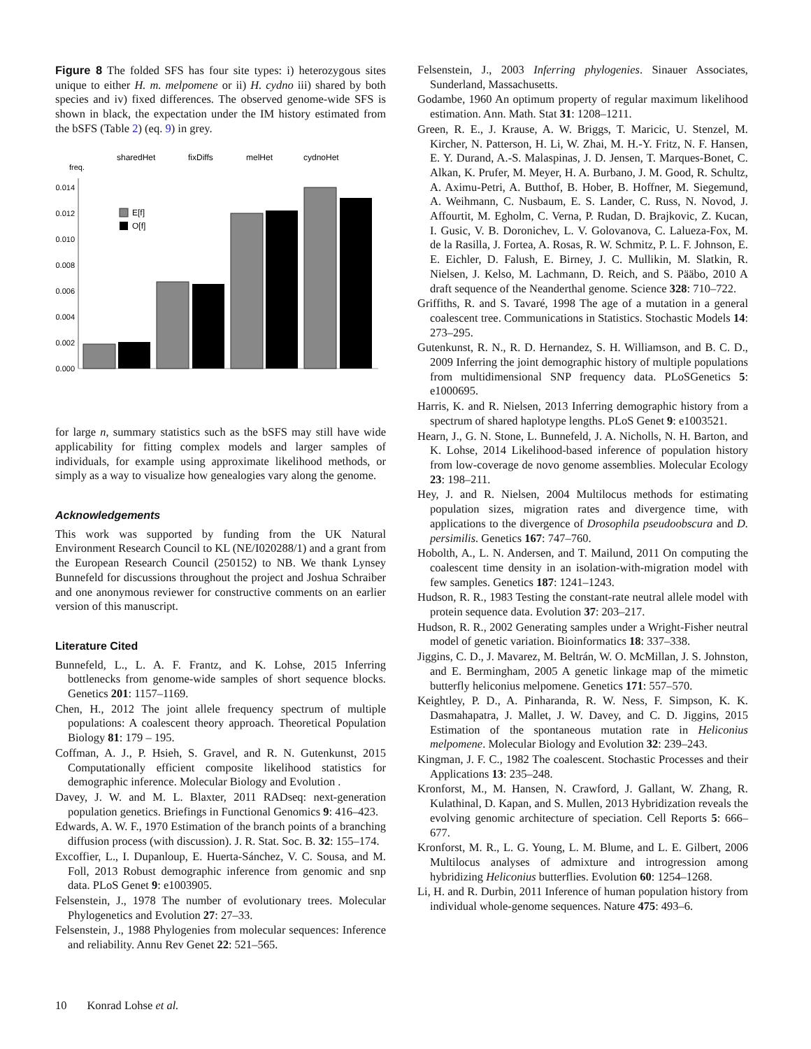Figure 8 The folded SFS has four site types: i) heterozygous sites unique to either H. m. melpomene or ii) H. cydno iii) shared by both species and iv) fixed differences. The observed genome-wide SFS is shown in black, the expectation under the IM history estimated from the bSFS (Table 2) (eq. 9) in grey.
sharedHet
fixDiffs
melHet
cydnoHet
freq.
0.014
0.012
0.010
0.008
0.006
0.004
0.002
0.000
E[f]
O[f]
for large n, summary statistics such as the bSFS may still have wide applicability for fitting complex models and larger samples of individuals, for example using approximate likelihood methods, or simply as a way to visualize how genealogies vary along the genome.
Acknowledgements
This work was supported by funding from the UK Natural Environment Research Council to KL (NE/I020288/1) and a grant from the European Research Council (250152) to NB. We thank Lynsey Bunnefeld for discussions throughout the project and Joshua Schraiber and one anonymous reviewer for constructive comments on an earlier version of this manuscript.
Literature Cited
Bunnefeld, L., L. A. F. Frantz, and K. Lohse, 2015 Inferring bottlenecks from genome-wide samples of short sequence blocks. Genetics 201: 1157–1169.
Chen, H., 2012 The joint allele frequency spectrum of multiple populations: A coalescent theory approach. Theoretical Population Biology 81: 179 – 195.
Coffman, A. J., P. Hsieh, S. Gravel, and R. N. Gutenkunst, 2015 Computationally efficient composite likelihood statistics for demographic inference. Molecular Biology and Evolution .
Davey, J. W. and M. L. Blaxter, 2011 RADseq: next-generation population genetics. Briefings in Functional Genomics 9: 416–423.
Edwards, A. W. F., 1970 Estimation of the branch points of a branching diffusion process (with discussion). J. R. Stat. Soc. B. 32: 155–174.
Excoffier, L., I. Dupanloup, E. Huerta-Sánchez, V. C. Sousa, and M. Foll, 2013 Robust demographic inference from genomic and snp data. PLoS Genet 9: e1003905.
Felsenstein, J., 1978 The number of evolutionary trees. Molecular Phylogenetics and Evolution 27: 27–33.
Felsenstein, J., 1988 Phylogenies from molecular sequences: Inference and reliability. Annu Rev Genet 22: 521–565.
Felsenstein, J., 2003 Inferring phylogenies. Sinauer Associates, Sunderland, Massachusetts.
Godambe, 1960 An optimum property of regular maximum likelihood estimation. Ann. Math. Stat 31: 1208–1211.
Green, R. E., J. Krause, A. W. Briggs, T. Maricic, U. Stenzel, M. Kircher, N. Patterson, H. Li, W. Zhai, M. H.-Y. Fritz, N. F. Hansen, E. Y. Durand, A.-S. Malaspinas, J. D. Jensen, T. Marques-Bonet, C. Alkan, K. Prufer, M. Meyer, H. A. Burbano, J. M. Good, R. Schultz, A. Aximu-Petri, A. Butthof, B. Hober, B. Hoffner, M. Siegemund, A. Weihmann, C. Nusbaum, E. S. Lander, C. Russ, N. Novod, J. Affourtit, M. Egholm, C. Verna, P. Rudan, D. Brajkovic, Z. Kucan, I. Gusic, V. B. Doronichev, L. V. Golovanova, C. Lalueza-Fox, M. de la Rasilla, J. Fortea, A. Rosas, R. W. Schmitz, P. L. F. Johnson, E. E. Eichler, D. Falush, E. Birney, J. C. Mullikin, M. Slatkin, R. Nielsen, J. Kelso, M. Lachmann, D. Reich, and S. Pääbo, 2010 A draft sequence of the Neanderthal genome. Science 328: 710–722.
Griffiths, R. and S. Tavaré, 1998 The age of a mutation in a general coalescent tree. Communications in Statistics. Stochastic Models 14: 273–295.
Gutenkunst, R. N., R. D. Hernandez, S. H. Williamson, and B. C. D., 2009 Inferring the joint demographic history of multiple populations from multidimensional SNP frequency data. PLoSGenetics 5: e1000695.
Harris, K. and R. Nielsen, 2013 Inferring demographic history from a spectrum of shared haplotype lengths. PLoS Genet 9: e1003521.
Hearn, J., G. N. Stone, L. Bunnefeld, J. A. Nicholls, N. H. Barton, and K. Lohse, 2014 Likelihood-based inference of population history from low-coverage de novo genome assemblies. Molecular Ecology 23: 198–211.
Hey, J. and R. Nielsen, 2004 Multilocus methods for estimating population sizes, migration rates and divergence time, with applications to the divergence of Drosophila pseudoobscura and D. persimilis. Genetics 167: 747–760.
Hobolth, A., L. N. Andersen, and T. Mailund, 2011 On computing the coalescent time density in an isolation-with-migration model with few samples. Genetics 187: 1241–1243.
Hudson, R. R., 1983 Testing the constant-rate neutral allele model with protein sequence data. Evolution 37: 203–217.
Hudson, R. R., 2002 Generating samples under a Wright-Fisher neutral model of genetic variation. Bioinformatics 18: 337–338.
Jiggins, C. D., J. Mavarez, M. Beltrán, W. O. McMillan, J. S. Johnston, and E. Bermingham, 2005 A genetic linkage map of the mimetic butterfly heliconius melpomene. Genetics 171: 557–570.
Keightley, P. D., A. Pinharanda, R. W. Ness, F. Simpson, K. K. Dasmahapatra, J. Mallet, J. W. Davey, and C. D. Jiggins, 2015 Estimation of the spontaneous mutation rate in Heliconius melpomene. Molecular Biology and Evolution 32: 239–243.
Kingman, J. F. C., 1982 The coalescent. Stochastic Processes and their Applications 13: 235–248.
Kronforst, M., M. Hansen, N. Crawford, J. Gallant, W. Zhang, R. Kulathinal, D. Kapan, and S. Mullen, 2013 Hybridization reveals the evolving genomic architecture of speciation. Cell Reports 5: 666–677.
Kronforst, M. R., L. G. Young, L. M. Blume, and L. E. Gilbert, 2006 Multilocus analyses of admixture and introgression among hybridizing Heliconius butterflies. Evolution 60: 1254–1268.
Li, H. and R. Durbin, 2011 Inference of human population history from individual whole-genome sequences. Nature 475: 493–6.
10 Konrad Lohse et al.